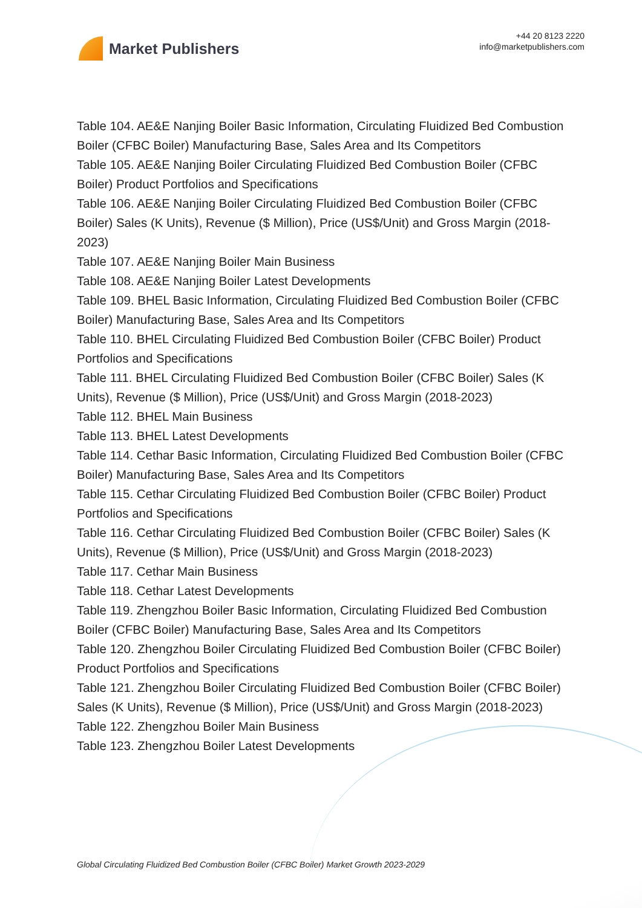Market Publishers
+44 20 8123 2220
info@marketpublishers.com
Table 104. AE&E Nanjing Boiler Basic Information, Circulating Fluidized Bed Combustion Boiler (CFBC Boiler) Manufacturing Base, Sales Area and Its Competitors
Table 105. AE&E Nanjing Boiler Circulating Fluidized Bed Combustion Boiler (CFBC Boiler) Product Portfolios and Specifications
Table 106. AE&E Nanjing Boiler Circulating Fluidized Bed Combustion Boiler (CFBC Boiler) Sales (K Units), Revenue ($ Million), Price (US$/Unit) and Gross Margin (2018-2023)
Table 107. AE&E Nanjing Boiler Main Business
Table 108. AE&E Nanjing Boiler Latest Developments
Table 109. BHEL Basic Information, Circulating Fluidized Bed Combustion Boiler (CFBC Boiler) Manufacturing Base, Sales Area and Its Competitors
Table 110. BHEL Circulating Fluidized Bed Combustion Boiler (CFBC Boiler) Product Portfolios and Specifications
Table 111. BHEL Circulating Fluidized Bed Combustion Boiler (CFBC Boiler) Sales (K Units), Revenue ($ Million), Price (US$/Unit) and Gross Margin (2018-2023)
Table 112. BHEL Main Business
Table 113. BHEL Latest Developments
Table 114. Cethar Basic Information, Circulating Fluidized Bed Combustion Boiler (CFBC Boiler) Manufacturing Base, Sales Area and Its Competitors
Table 115. Cethar Circulating Fluidized Bed Combustion Boiler (CFBC Boiler) Product Portfolios and Specifications
Table 116. Cethar Circulating Fluidized Bed Combustion Boiler (CFBC Boiler) Sales (K Units), Revenue ($ Million), Price (US$/Unit) and Gross Margin (2018-2023)
Table 117. Cethar Main Business
Table 118. Cethar Latest Developments
Table 119. Zhengzhou Boiler Basic Information, Circulating Fluidized Bed Combustion Boiler (CFBC Boiler) Manufacturing Base, Sales Area and Its Competitors
Table 120. Zhengzhou Boiler Circulating Fluidized Bed Combustion Boiler (CFBC Boiler) Product Portfolios and Specifications
Table 121. Zhengzhou Boiler Circulating Fluidized Bed Combustion Boiler (CFBC Boiler) Sales (K Units), Revenue ($ Million), Price (US$/Unit) and Gross Margin (2018-2023)
Table 122. Zhengzhou Boiler Main Business
Table 123. Zhengzhou Boiler Latest Developments
Global Circulating Fluidized Bed Combustion Boiler (CFBC Boiler) Market Growth 2023-2029